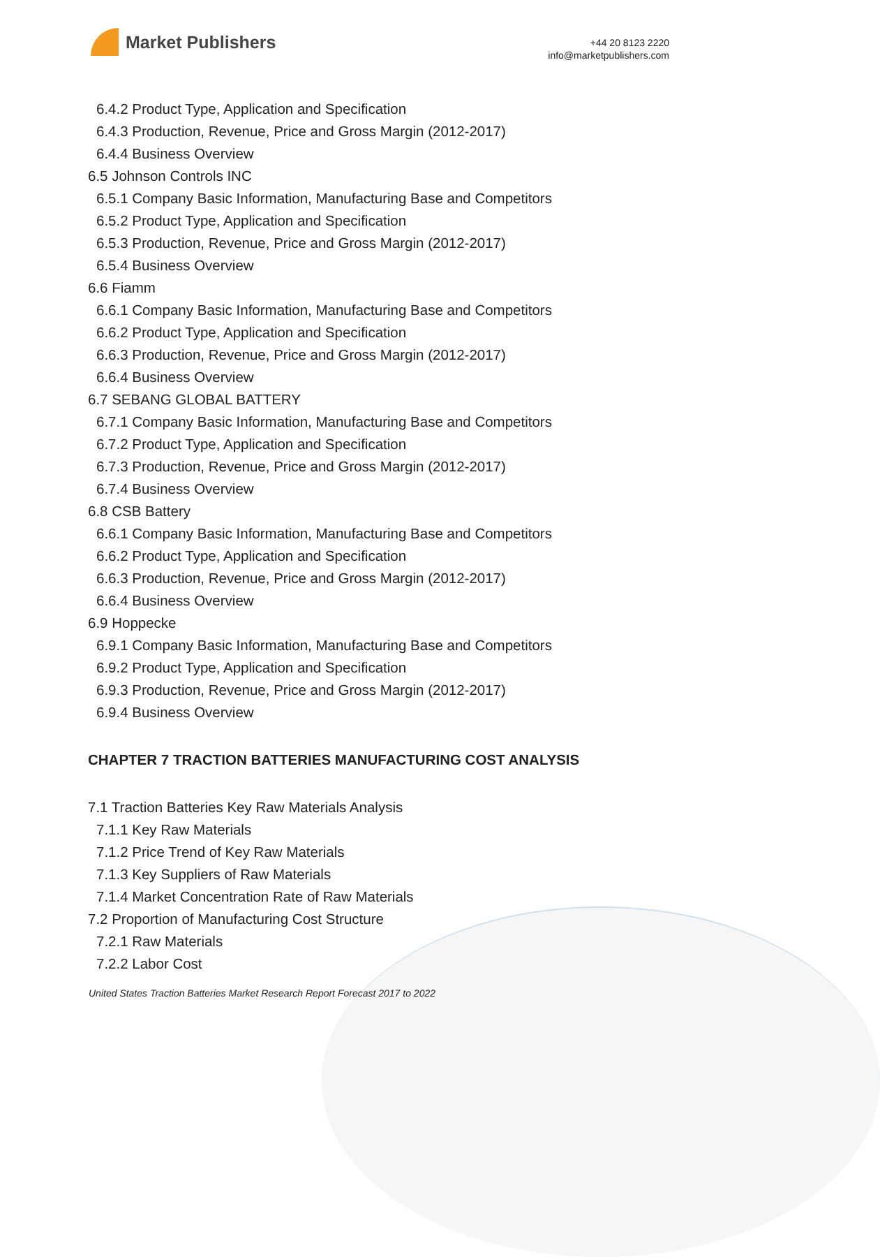Market Publishers
+44 20 8123 2220
info@marketpublishers.com
6.4.2 Product Type, Application and Specification
6.4.3 Production, Revenue, Price and Gross Margin (2012-2017)
6.4.4 Business Overview
6.5 Johnson Controls INC
6.5.1 Company Basic Information, Manufacturing Base and Competitors
6.5.2 Product Type, Application and Specification
6.5.3 Production, Revenue, Price and Gross Margin (2012-2017)
6.5.4 Business Overview
6.6 Fiamm
6.6.1 Company Basic Information, Manufacturing Base and Competitors
6.6.2 Product Type, Application and Specification
6.6.3 Production, Revenue, Price and Gross Margin (2012-2017)
6.6.4 Business Overview
6.7 SEBANG GLOBAL BATTERY
6.7.1 Company Basic Information, Manufacturing Base and Competitors
6.7.2 Product Type, Application and Specification
6.7.3 Production, Revenue, Price and Gross Margin (2012-2017)
6.7.4 Business Overview
6.8 CSB Battery
6.6.1 Company Basic Information, Manufacturing Base and Competitors
6.6.2 Product Type, Application and Specification
6.6.3 Production, Revenue, Price and Gross Margin (2012-2017)
6.6.4 Business Overview
6.9 Hoppecke
6.9.1 Company Basic Information, Manufacturing Base and Competitors
6.9.2 Product Type, Application and Specification
6.9.3 Production, Revenue, Price and Gross Margin (2012-2017)
6.9.4 Business Overview
CHAPTER 7 TRACTION BATTERIES MANUFACTURING COST ANALYSIS
7.1 Traction Batteries Key Raw Materials Analysis
7.1.1 Key Raw Materials
7.1.2 Price Trend of Key Raw Materials
7.1.3 Key Suppliers of Raw Materials
7.1.4 Market Concentration Rate of Raw Materials
7.2 Proportion of Manufacturing Cost Structure
7.2.1 Raw Materials
7.2.2 Labor Cost
United States Traction Batteries Market Research Report Forecast 2017 to 2022